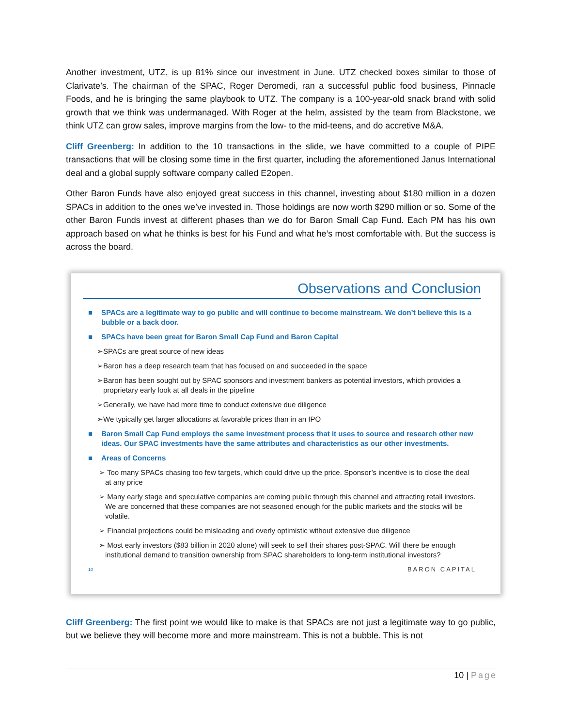Another investment, UTZ, is up 81% since our investment in June. UTZ checked boxes similar to those of Clarivate’s. The chairman of the SPAC, Roger Deromedi, ran a successful public food business, Pinnacle Foods, and he is bringing the same playbook to UTZ. The company is a 100-year-old snack brand with solid growth that we think was undermanaged. With Roger at the helm, assisted by the team from Blackstone, we think UTZ can grow sales, improve margins from the low- to the mid-teens, and do accretive M&A.
Cliff Greenberg: In addition to the 10 transactions in the slide, we have committed to a couple of PIPE transactions that will be closing some time in the first quarter, including the aforementioned Janus International deal and a global supply software company called E2open.
Other Baron Funds have also enjoyed great success in this channel, investing about $180 million in a dozen SPACs in addition to the ones we’ve invested in. Those holdings are now worth $290 million or so. Some of the other Baron Funds invest at different phases than we do for Baron Small Cap Fund. Each PM has his own approach based on what he thinks is best for his Fund and what he’s most comfortable with. But the success is across the board.
Observations and Conclusion
■ SPACs are a legitimate way to go public and will continue to become mainstream. We don’t believe this is a bubble or a back door.
■ SPACs have been great for Baron Small Cap Fund and Baron Capital
➢SPACs are great source of new ideas
➢Baron has a deep research team that has focused on and succeeded in the space
➢Baron has been sought out by SPAC sponsors and investment bankers as potential investors, which provides a proprietary early look at all deals in the pipeline
➢Generally, we have had more time to conduct extensive due diligence
➢We typically get larger allocations at favorable prices than in an IPO
■ Baron Small Cap Fund employs the same investment process that it uses to source and research other new ideas. Our SPAC investments have the same attributes and characteristics as our other investments.
■ Areas of Concerns
➢ Too many SPACs chasing too few targets, which could drive up the price. Sponsor’s incentive is to close the deal at any price
➢ Many early stage and speculative companies are coming public through this channel and attracting retail investors. We are concerned that these companies are not seasoned enough for the public markets and the stocks will be volatile.
➢ Financial projections could be misleading and overly optimistic without extensive due diligence
➢ Most early investors ($83 billion in 2020 alone) will seek to sell their shares post-SPAC. Will there be enough institutional demand to transition ownership from SPAC shareholders to long-term institutional investors?
10 BARON CAPITAL
Cliff Greenberg: The first point we would like to make is that SPACs are not just a legitimate way to go public, but we believe they will become more and more mainstream. This is not a bubble. This is not
10 | Page